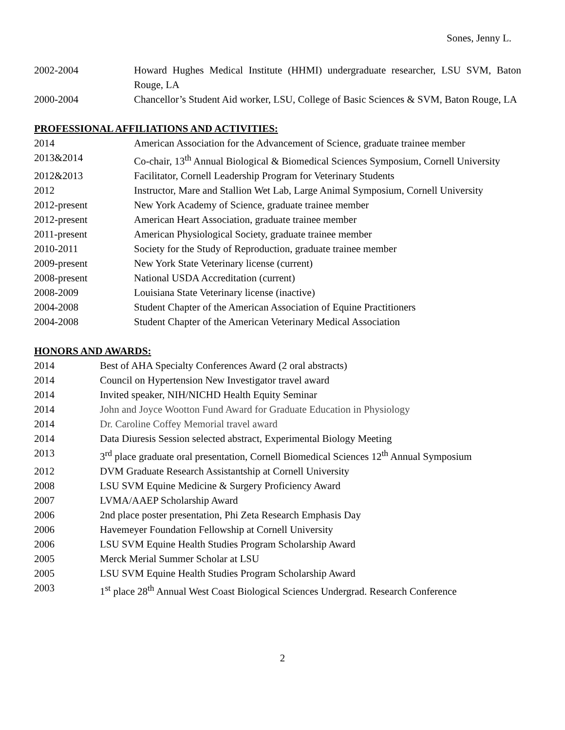Sones, Jenny L.
2002-2004 Howard Hughes Medical Institute (HHMI) undergraduate researcher, LSU SVM, Baton Rouge, LA
2000-2004 Chancellor’s Student Aid worker, LSU, College of Basic Sciences & SVM, Baton Rouge, LA
PROFESSIONAL AFFILIATIONS AND ACTIVITIES:
2014 American Association for the Advancement of Science, graduate trainee member
2013&2014 Co-chair, 13<sup>th</sup> Annual Biological & Biomedical Sciences Symposium, Cornell University
2012&2013 Facilitator, Cornell Leadership Program for Veterinary Students
2012 Instructor, Mare and Stallion Wet Lab, Large Animal Symposium, Cornell University
2012-present New York Academy of Science, graduate trainee member
2012-present American Heart Association, graduate trainee member
2011-present American Physiological Society, graduate trainee member
2010-2011 Society for the Study of Reproduction, graduate trainee member
2009-present New York State Veterinary license (current)
2008-present National USDA Accreditation (current)
2008-2009 Louisiana State Veterinary license (inactive)
2004-2008 Student Chapter of the American Association of Equine Practitioners
2004-2008 Student Chapter of the American Veterinary Medical Association
HONORS AND AWARDS:
2014 Best of AHA Specialty Conferences Award (2 oral abstracts)
2014 Council on Hypertension New Investigator travel award
2014 Invited speaker, NIH/NICHD Health Equity Seminar
2014 John and Joyce Wootton Fund Award for Graduate Education in Physiology
2014 Dr. Caroline Coffey Memorial travel award
2014 Data Diuresis Session selected abstract, Experimental Biology Meeting
2013 3<sup>rd</sup> place graduate oral presentation, Cornell Biomedical Sciences 12<sup>th</sup> Annual Symposium
2012 DVM Graduate Research Assistantship at Cornell University
2008 LSU SVM Equine Medicine & Surgery Proficiency Award
2007 LVMA/AAEP Scholarship Award
2006 2nd place poster presentation, Phi Zeta Research Emphasis Day
2006 Havemeyer Foundation Fellowship at Cornell University
2006 LSU SVM Equine Health Studies Program Scholarship Award
2005 Merck Merial Summer Scholar at LSU
2005 LSU SVM Equine Health Studies Program Scholarship Award
2003 1<sup>st</sup> place 28<sup>th</sup> Annual West Coast Biological Sciences Undergrad. Research Conference
2